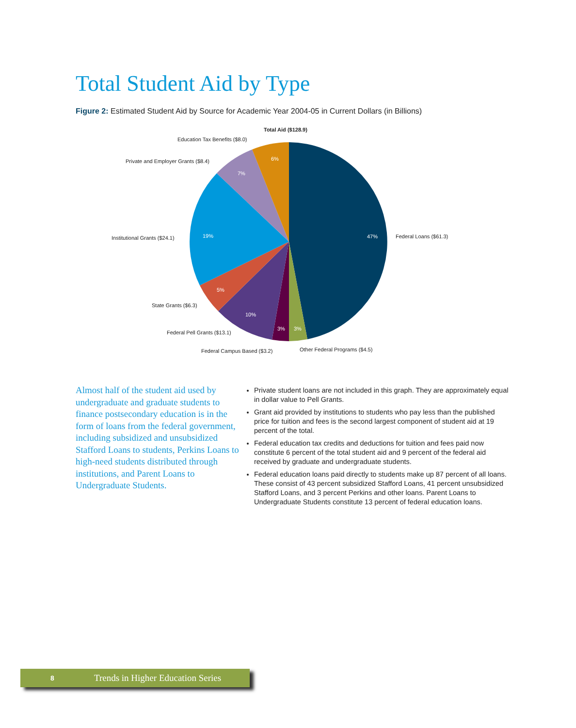Total Student Aid by Type
Figure 2: Estimated Student Aid by Source for Academic Year 2004-05 in Current Dollars (in Billions)
47%
19%
7%
6%
5%
10%
3%
3%
Total Aid ($128.9)
Education Tax Benefits ($8.0)
Private and Employer Grants ($8.4)
Institutional Grants ($24.1)
Federal Loans ($61.3)
State Grants ($6.3)
Federal Pell Grants ($13.1)
Federal Campus Based ($3.2)
Other Federal Programs ($4.5)
Almost half of the student aid used by undergraduate and graduate students to finance postsecondary education is in the form of loans from the federal government, including subsidized and unsubsidized Stafford Loans to students, Perkins Loans to high-need students distributed through institutions, and Parent Loans to Undergraduate Students.
Private student loans are not included in this graph. They are approximately equal in dollar value to Pell Grants.
Grant aid provided by institutions to students who pay less than the published price for tuition and fees is the second largest component of student aid at 19 percent of the total.
Federal education tax credits and deductions for tuition and fees paid now constitute 6 percent of the total student aid and 9 percent of the federal aid received by graduate and undergraduate students.
Federal education loans paid directly to students make up 87 percent of all loans. These consist of 43 percent subsidized Stafford Loans, 41 percent unsubsidized Stafford Loans, and 3 percent Perkins and other loans. Parent Loans to Undergraduate Students constitute 13 percent of federal education loans.
8 Trends in Higher Education Series